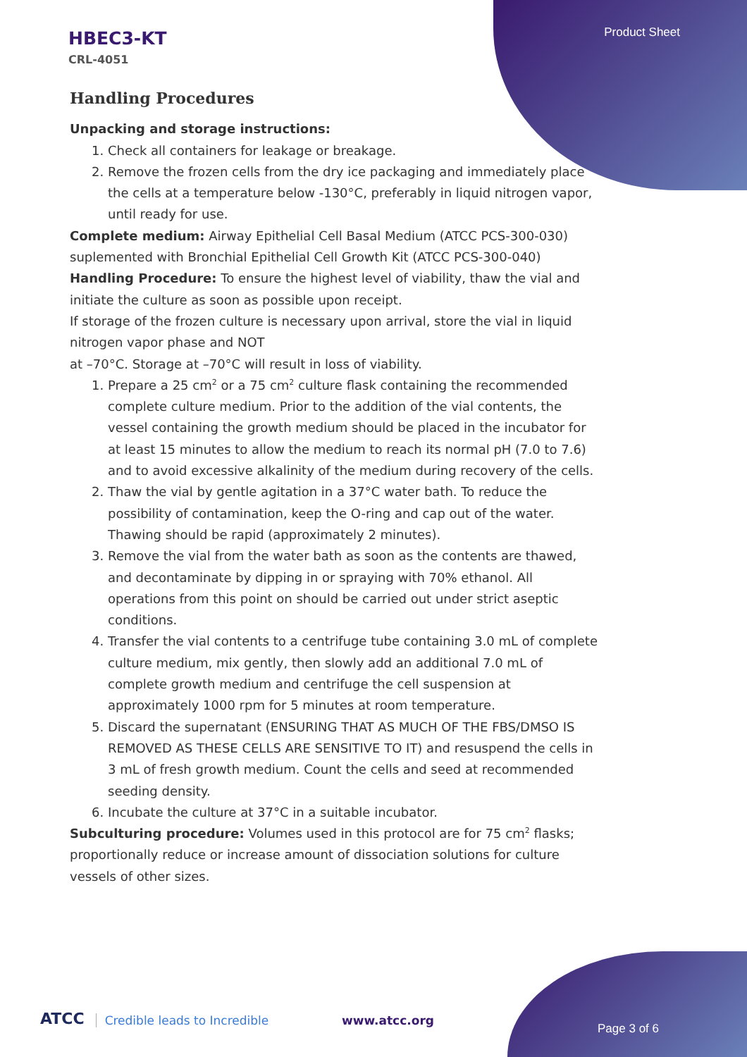Product Sheet
HBEC3-KT
CRL-4051
Handling Procedures
Unpacking and storage instructions:
1. Check all containers for leakage or breakage.
2. Remove the frozen cells from the dry ice packaging and immediately place the cells at a temperature below -130°C, preferably in liquid nitrogen vapor, until ready for use.
Complete medium: Airway Epithelial Cell Basal Medium (ATCC PCS-300-030) suplemented with Bronchial Epithelial Cell Growth Kit (ATCC PCS-300-040)
Handling Procedure: To ensure the highest level of viability, thaw the vial and initiate the culture as soon as possible upon receipt.
If storage of the frozen culture is necessary upon arrival, store the vial in liquid nitrogen vapor phase and NOT
at –70°C. Storage at –70°C will result in loss of viability.
1. Prepare a 25 cm<sup>2</sup> or a 75 cm<sup>2</sup> culture flask containing the recommended complete culture medium. Prior to the addition of the vial contents, the vessel containing the growth medium should be placed in the incubator for at least 15 minutes to allow the medium to reach its normal pH (7.0 to 7.6) and to avoid excessive alkalinity of the medium during recovery of the cells.
2. Thaw the vial by gentle agitation in a 37°C water bath. To reduce the possibility of contamination, keep the O-ring and cap out of the water. Thawing should be rapid (approximately 2 minutes).
3. Remove the vial from the water bath as soon as the contents are thawed, and decontaminate by dipping in or spraying with 70% ethanol. All operations from this point on should be carried out under strict aseptic conditions.
4. Transfer the vial contents to a centrifuge tube containing 3.0 mL of complete culture medium, mix gently, then slowly add an additional 7.0 mL of complete growth medium and centrifuge the cell suspension at approximately 1000 rpm for 5 minutes at room temperature.
5. Discard the supernatant (ENSURING THAT AS MUCH OF THE FBS/DMSO IS REMOVED AS THESE CELLS ARE SENSITIVE TO IT) and resuspend the cells in 3 mL of fresh growth medium. Count the cells and seed at recommended seeding density.
6. Incubate the culture at 37°C in a suitable incubator.
Subculturing procedure: Volumes used in this protocol are for 75 cm<sup>2</sup> flasks; proportionally reduce or increase amount of dissociation solutions for culture vessels of other sizes.
ATCC Credible leads to Incredible
www.atcc.org
Page 3 of 6